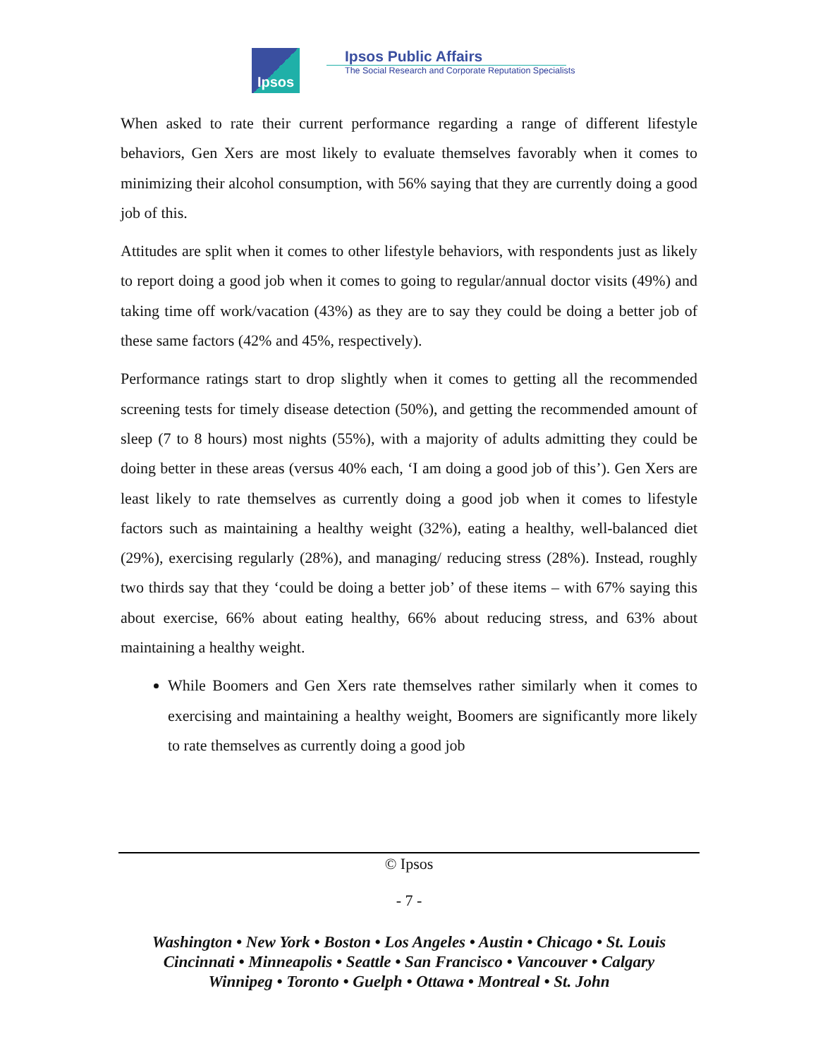Ipsos
Ipsos Public Affairs
The Social Research and Corporate Reputation Specialists
When asked to rate their current performance regarding a range of different lifestyle behaviors, Gen Xers are most likely to evaluate themselves favorably when it comes to minimizing their alcohol consumption, with 56% saying that they are currently doing a good job of this.
Attitudes are split when it comes to other lifestyle behaviors, with respondents just as likely to report doing a good job when it comes to going to regular/annual doctor visits (49%) and taking time off work/vacation (43%) as they are to say they could be doing a better job of these same factors (42% and 45%, respectively).
Performance ratings start to drop slightly when it comes to getting all the recommended screening tests for timely disease detection (50%), and getting the recommended amount of sleep (7 to 8 hours) most nights (55%), with a majority of adults admitting they could be doing better in these areas (versus 40% each, ‘I am doing a good job of this’). Gen Xers are least likely to rate themselves as currently doing a good job when it comes to lifestyle factors such as maintaining a healthy weight (32%), eating a healthy, well-balanced diet (29%), exercising regularly (28%), and managing/ reducing stress (28%). Instead, roughly two thirds say that they ‘could be doing a better job’ of these items – with 67% saying this about exercise, 66% about eating healthy, 66% about reducing stress, and 63% about maintaining a healthy weight.
While Boomers and Gen Xers rate themselves rather similarly when it comes to exercising and maintaining a healthy weight, Boomers are significantly more likely to rate themselves as currently doing a good job
© Ipsos
- 7 -
Washington • New York • Boston • Los Angeles • Austin • Chicago • St. Louis
Cincinnati • Minneapolis • Seattle • San Francisco • Vancouver • Calgary
Winnipeg • Toronto • Guelph • Ottawa • Montreal • St. John